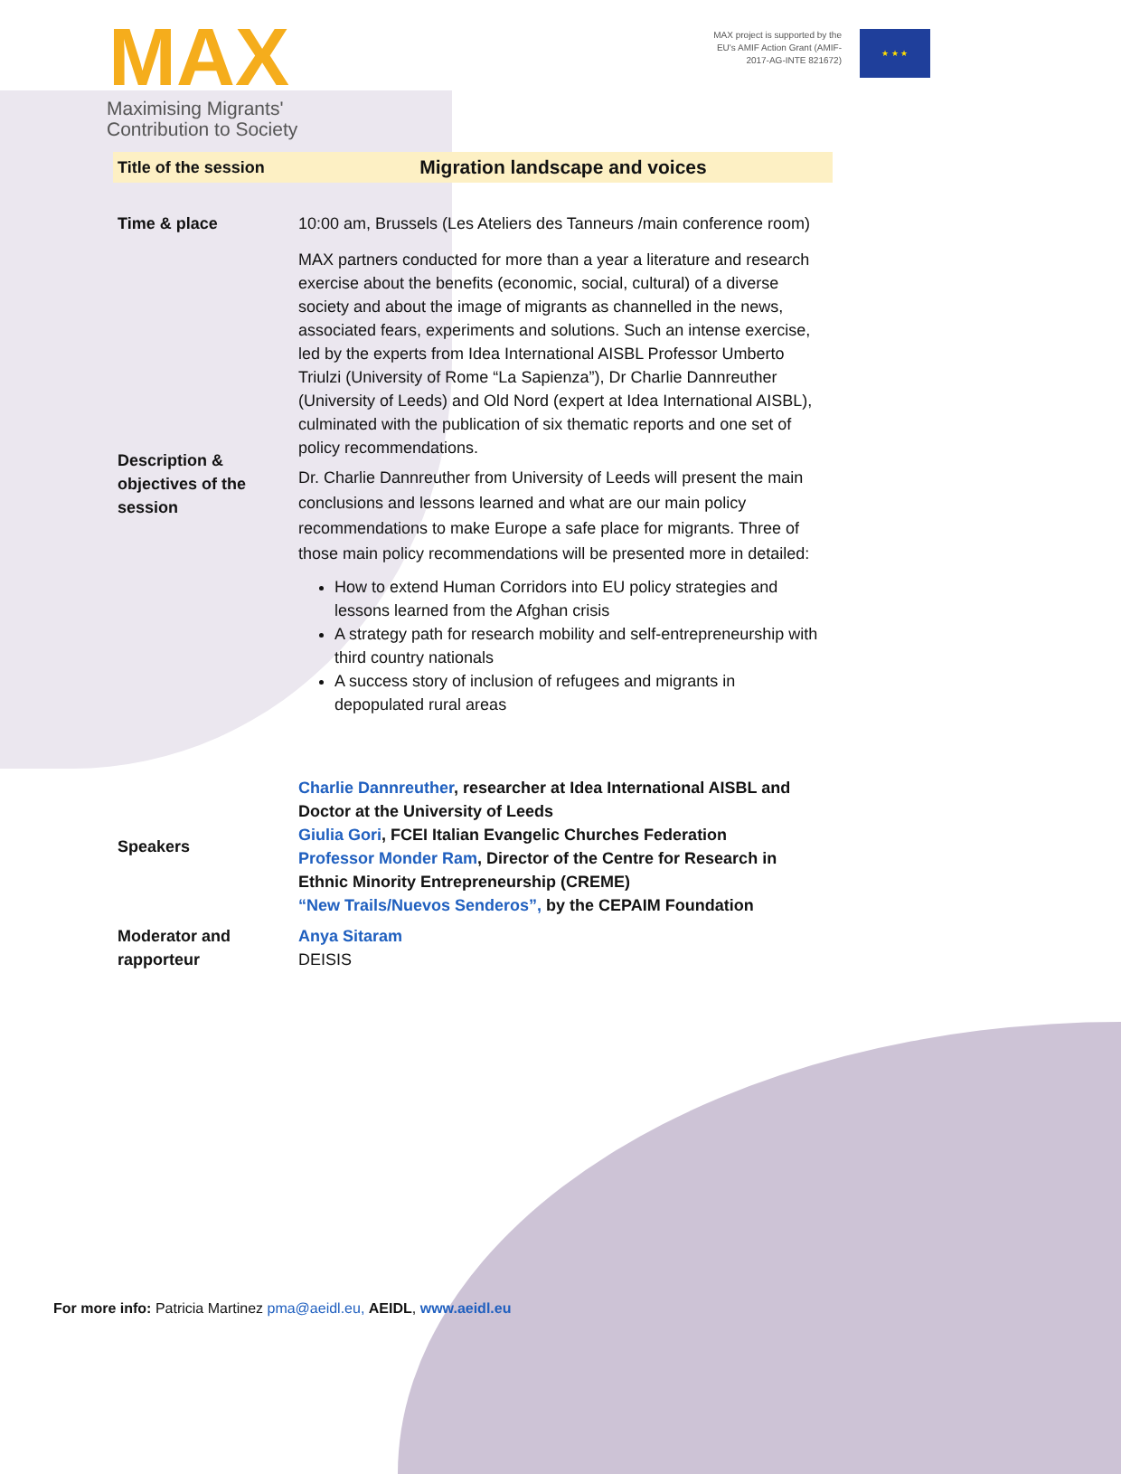MAX
Maximising Migrants'
Contribution to Society
MAX project is supported by the
EU's AMIF Action Grant (AMIF-
2017-AG-INTE 821672)
★ ★ ★
| Title of the session | Migration landscape and voices |
| Time & place | 10:00 am, Brussels (Les Ateliers des Tanneurs /main conference room) |
| Description & objectives of the session | MAX partners conducted for more than a year a literature and research exercise about the benefits (economic, social, cultural) of a diverse society and about the image of migrants as channelled in the news, associated fears, experiments and solutions. Such an intense exercise, led by the experts from Idea International AISBL Professor Umberto Triulzi (University of Rome “La Sapienza”), Dr Charlie Dannreuther (University of Leeds) and Old Nord (expert at Idea International AISBL), culminated with the publication of six thematic reports and one set of policy recommendations. Dr. Charlie Dannreuther from University of Leeds will present the main conclusions and lessons learned and what are our main policy recommendations to make Europe a safe place for migrants. Three of those main policy recommendations will be presented more in detailed: How to extend Human Corridors into EU policy strategies and lessons learned from the Afghan crisis A strategy path for research mobility and self-entrepreneurship with third country nationals A success story of inclusion of refugees and migrants in depopulated rural areas |
| Speakers | Charlie Dannreuther , researcher at Idea International AISBL and Doctor at the University of Leeds Giulia Gori , FCEI Italian Evangelic Churches Federation Professor Monder Ram , Director of the Centre for Research in Ethnic Minority Entrepreneurship (CREME) “New Trails/Nuevos Senderos”, by the CEPAIM Foundation |
| Moderator and rapporteur | Anya Sitaram DEISIS |
For more info: Patricia Martinez pma@aeidl.eu, AEIDL, www.aeidl.eu